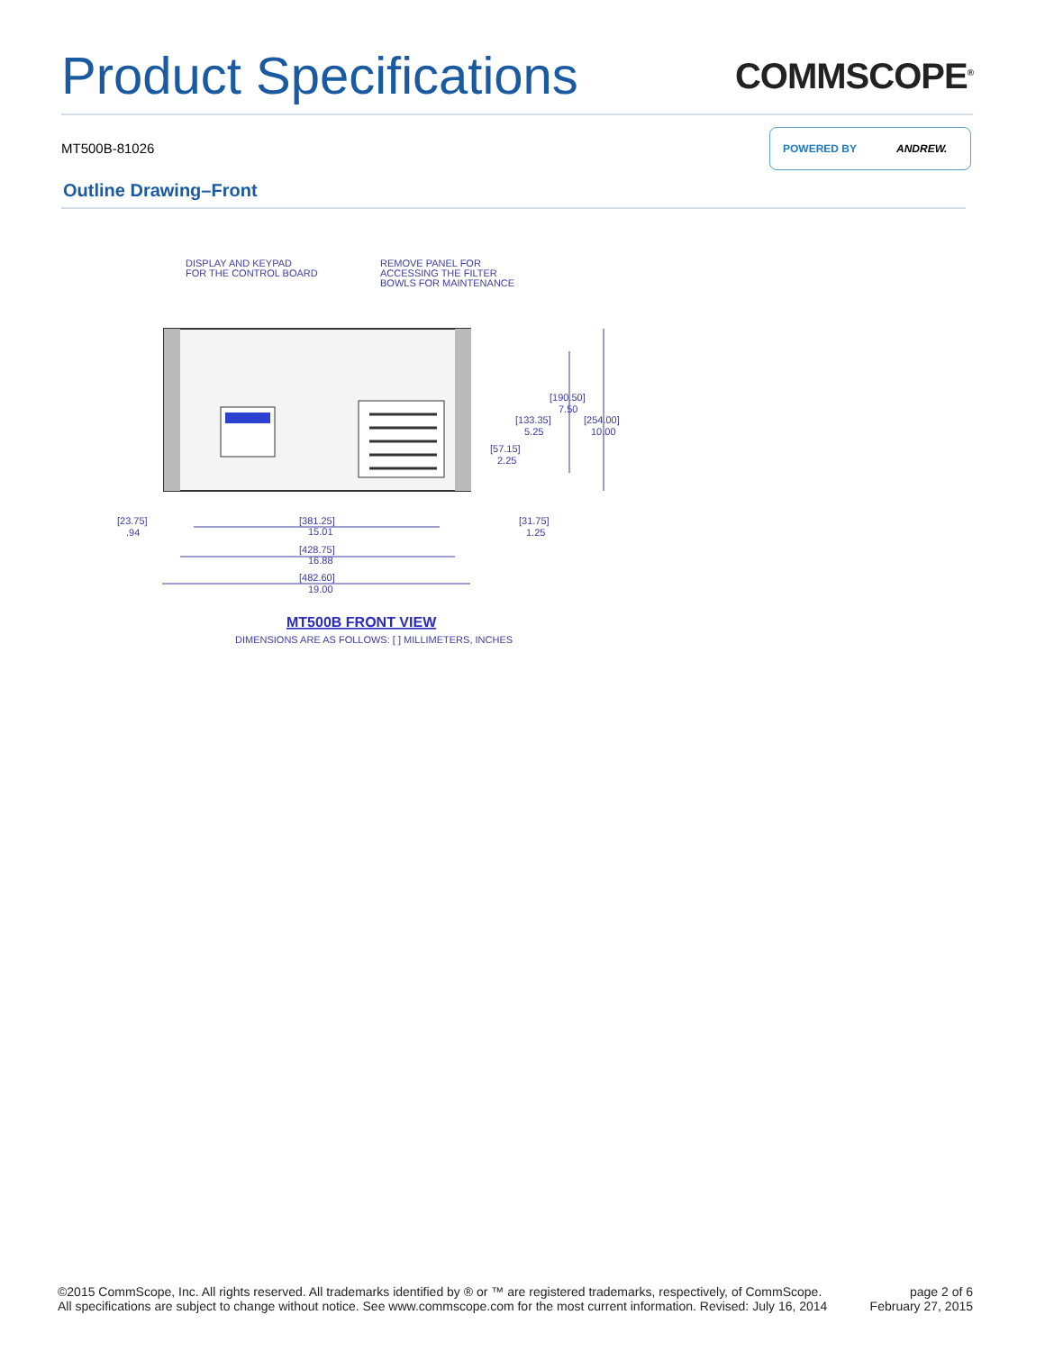Product Specifications COMMSCOPE<sup>®</sup>
MT500B-81026
POWERED BY ANDREW.
Outline Drawing–Front
DISPLAY AND KEYPAD
FOR THE CONTROL BOARD
REMOVE PANEL FOR
ACCESSING THE FILTER
BOWLS FOR MAINTENANCE
[381.25]
15.01
[428.75]
16.88
[482.60]
19.00
[23.75]
.94
[31.75]
1.25
[190.50]
7.50
[133.35]
5.25
[254.00]
10.00
[57.15]
2.25
MT500B FRONT VIEW
DIMENSIONS ARE AS FOLLOWS: [ ] MILLIMETERS, INCHES
©2015 CommScope, Inc. All rights reserved. All trademarks identified by ® or ™ are registered trademarks, respectively, of CommScope.
All specifications are subject to change without notice. See www.commscope.com for the most current information. Revised: July 16, 2014
page 2 of 6
February 27, 2015